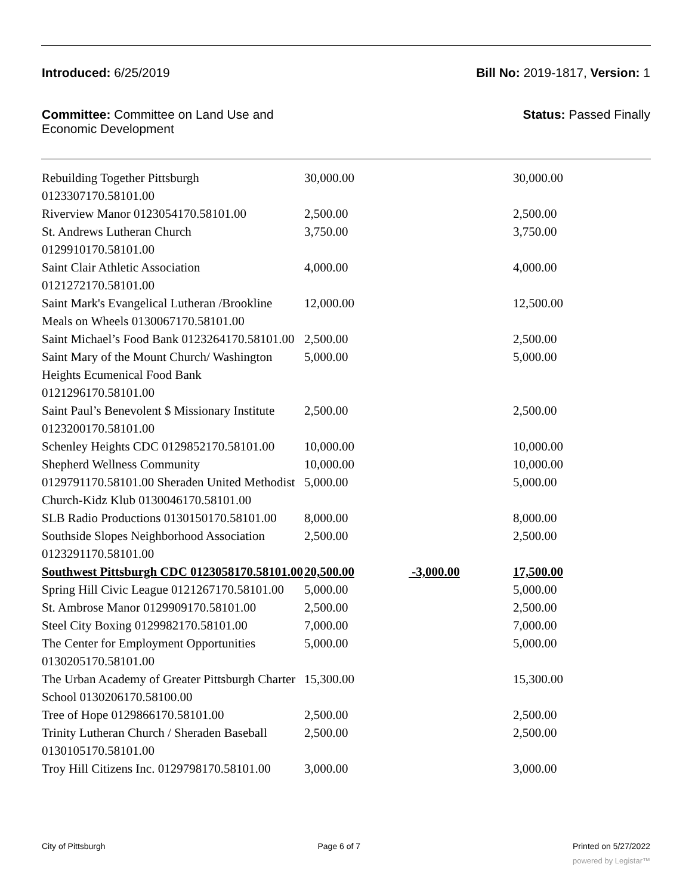Introduced: 6/25/2019 Bill No: 2019-1817, Version: 1
Committee: Committee on Land Use and
Economic Development Status: Passed Finally
| Rebuilding Together Pittsburgh 0123307170.58101.00 | 30,000.00 | | 30,000.00 |
| Riverview Manor 0123054170.58101.00 | 2,500.00 | | 2,500.00 |
| St. Andrews Lutheran Church 0129910170.58101.00 | 3,750.00 | | 3,750.00 |
| Saint Clair Athletic Association 0121272170.58101.00 | 4,000.00 | | 4,000.00 |
| Saint Mark's Evangelical Lutheran /Brookline Meals on Wheels 0130067170.58101.00 | 12,000.00 | | 12,500.00 |
| Saint Michael’s Food Bank 0123264170.58101.00 | 2,500.00 | | 2,500.00 |
| Saint Mary of the Mount Church/ Washington Heights Ecumenical Food Bank 0121296170.58101.00 | 5,000.00 | | 5,000.00 |
| Saint Paul’s Benevolent $ Missionary Institute 0123200170.58101.00 | 2,500.00 | | 2,500.00 |
| Schenley Heights CDC 0129852170.58101.00 | 10,000.00 | | 10,000.00 |
| Shepherd Wellness Community | 10,000.00 | | 10,000.00 |
| 0129791170.58101.00 Sheraden United Methodist Church-Kidz Klub 0130046170.58101.00 | 5,000.00 | | 5,000.00 |
| SLB Radio Productions 0130150170.58101.00 | 8,000.00 | | 8,000.00 |
| Southside Slopes Neighborhood Association 0123291170.58101.00 | 2,500.00 | | 2,500.00 |
| Southwest Pittsburgh CDC 0123058170.58101.00 | 20,500.00 | -3,000.00 | 17,500.00 |
| Spring Hill Civic League 0121267170.58101.00 | 5,000.00 | | 5,000.00 |
| St. Ambrose Manor 0129909170.58101.00 | 2,500.00 | | 2,500.00 |
| Steel City Boxing 0129982170.58101.00 | 7,000.00 | | 7,000.00 |
| The Center for Employment Opportunities 0130205170.58101.00 | 5,000.00 | | 5,000.00 |
| The Urban Academy of Greater Pittsburgh Charter School 0130206170.58100.00 | 15,300.00 | | 15,300.00 |
| Tree of Hope 0129866170.58101.00 | 2,500.00 | | 2,500.00 |
| Trinity Lutheran Church / Sheraden Baseball 0130105170.58101.00 | 2,500.00 | | 2,500.00 |
| Troy Hill Citizens Inc. 0129798170.58101.00 | 3,000.00 | | 3,000.00 |
City of Pittsburgh Page 6 of 7 Printed on 5/27/2022
powered by Legistar™